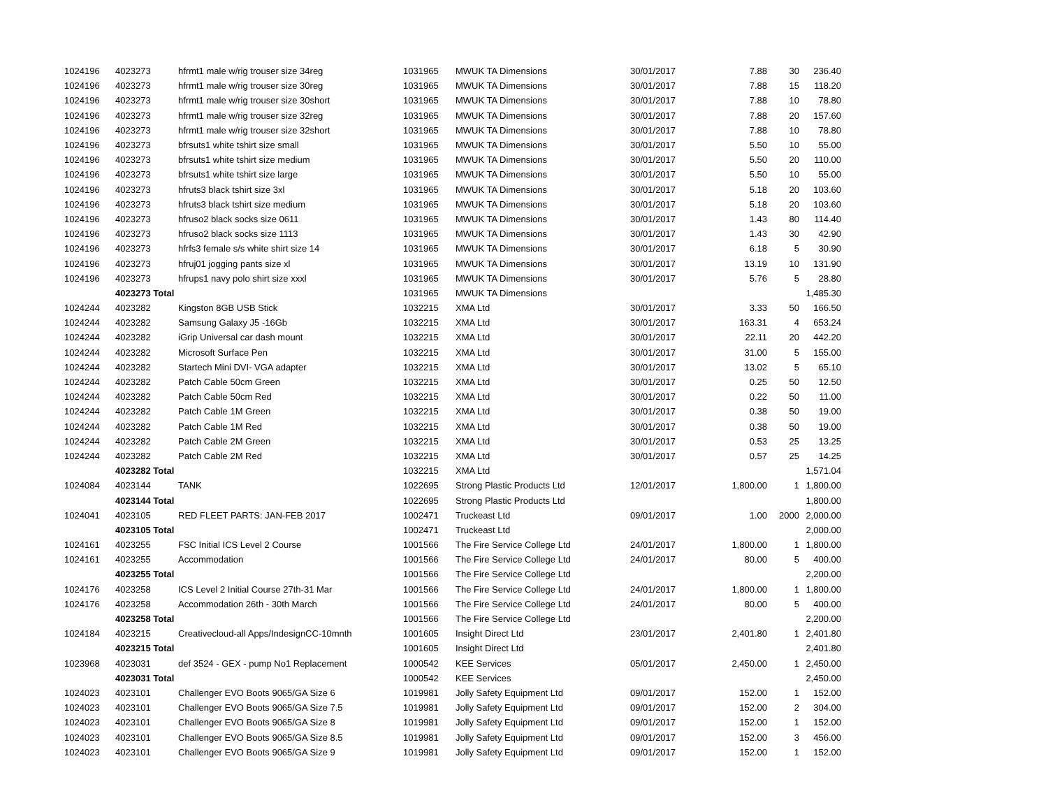| 1024196 | 4023273 | hfrmt1 male w/rig trouser size 34reg | 1031965 | MWUK TA Dimensions | 30/01/2017 | 7.88 | 30 | 236.40 |
| 1024196 | 4023273 | hfrmt1 male w/rig trouser size 30reg | 1031965 | MWUK TA Dimensions | 30/01/2017 | 7.88 | 15 | 118.20 |
| 1024196 | 4023273 | hfrmt1 male w/rig trouser size 30short | 1031965 | MWUK TA Dimensions | 30/01/2017 | 7.88 | 10 | 78.80 |
| 1024196 | 4023273 | hfrmt1 male w/rig trouser size 32reg | 1031965 | MWUK TA Dimensions | 30/01/2017 | 7.88 | 20 | 157.60 |
| 1024196 | 4023273 | hfrmt1 male w/rig trouser size 32short | 1031965 | MWUK TA Dimensions | 30/01/2017 | 7.88 | 10 | 78.80 |
| 1024196 | 4023273 | bfrsuts1 white tshirt size small | 1031965 | MWUK TA Dimensions | 30/01/2017 | 5.50 | 10 | 55.00 |
| 1024196 | 4023273 | bfrsuts1 white tshirt size medium | 1031965 | MWUK TA Dimensions | 30/01/2017 | 5.50 | 20 | 110.00 |
| 1024196 | 4023273 | bfrsuts1 white tshirt size large | 1031965 | MWUK TA Dimensions | 30/01/2017 | 5.50 | 10 | 55.00 |
| 1024196 | 4023273 | hfruts3 black tshirt size 3xl | 1031965 | MWUK TA Dimensions | 30/01/2017 | 5.18 | 20 | 103.60 |
| 1024196 | 4023273 | hfruts3 black tshirt size medium | 1031965 | MWUK TA Dimensions | 30/01/2017 | 5.18 | 20 | 103.60 |
| 1024196 | 4023273 | hfruso2 black socks size 0611 | 1031965 | MWUK TA Dimensions | 30/01/2017 | 1.43 | 80 | 114.40 |
| 1024196 | 4023273 | hfruso2 black socks size 1113 | 1031965 | MWUK TA Dimensions | 30/01/2017 | 1.43 | 30 | 42.90 |
| 1024196 | 4023273 | hfrfs3 female s/s white shirt size 14 | 1031965 | MWUK TA Dimensions | 30/01/2017 | 6.18 | 5 | 30.90 |
| 1024196 | 4023273 | hfruj01 jogging pants size xl | 1031965 | MWUK TA Dimensions | 30/01/2017 | 13.19 | 10 | 131.90 |
| 1024196 | 4023273 | hfrups1 navy polo shirt size xxxl | 1031965 | MWUK TA Dimensions | 30/01/2017 | 5.76 | 5 | 28.80 |
| | 4023273 Total | | 1031965 | MWUK TA Dimensions | | | | 1,485.30 |
| 1024244 | 4023282 | Kingston 8GB USB Stick | 1032215 | XMA Ltd | 30/01/2017 | 3.33 | 50 | 166.50 |
| 1024244 | 4023282 | Samsung Galaxy J5 -16Gb | 1032215 | XMA Ltd | 30/01/2017 | 163.31 | 4 | 653.24 |
| 1024244 | 4023282 | iGrip Universal car dash mount | 1032215 | XMA Ltd | 30/01/2017 | 22.11 | 20 | 442.20 |
| 1024244 | 4023282 | Microsoft Surface Pen | 1032215 | XMA Ltd | 30/01/2017 | 31.00 | 5 | 155.00 |
| 1024244 | 4023282 | Startech Mini DVI- VGA adapter | 1032215 | XMA Ltd | 30/01/2017 | 13.02 | 5 | 65.10 |
| 1024244 | 4023282 | Patch Cable 50cm Green | 1032215 | XMA Ltd | 30/01/2017 | 0.25 | 50 | 12.50 |
| 1024244 | 4023282 | Patch Cable 50cm Red | 1032215 | XMA Ltd | 30/01/2017 | 0.22 | 50 | 11.00 |
| 1024244 | 4023282 | Patch Cable 1M Green | 1032215 | XMA Ltd | 30/01/2017 | 0.38 | 50 | 19.00 |
| 1024244 | 4023282 | Patch Cable 1M Red | 1032215 | XMA Ltd | 30/01/2017 | 0.38 | 50 | 19.00 |
| 1024244 | 4023282 | Patch Cable 2M Green | 1032215 | XMA Ltd | 30/01/2017 | 0.53 | 25 | 13.25 |
| 1024244 | 4023282 | Patch Cable 2M Red | 1032215 | XMA Ltd | 30/01/2017 | 0.57 | 25 | 14.25 |
| | 4023282 Total | | 1032215 | XMA Ltd | | | | 1,571.04 |
| 1024084 | 4023144 | TANK | 1022695 | Strong Plastic Products Ltd | 12/01/2017 | 1,800.00 | 1 | 1,800.00 |
| | 4023144 Total | | 1022695 | Strong Plastic Products Ltd | | | | 1,800.00 |
| 1024041 | 4023105 | RED FLEET PARTS: JAN-FEB 2017 | 1002471 | Truckeast Ltd | 09/01/2017 | 1.00 | 2000 | 2,000.00 |
| | 4023105 Total | | 1002471 | Truckeast Ltd | | | | 2,000.00 |
| 1024161 | 4023255 | FSC Initial ICS Level 2 Course | 1001566 | The Fire Service College Ltd | 24/01/2017 | 1,800.00 | 1 | 1,800.00 |
| 1024161 | 4023255 | Accommodation | 1001566 | The Fire Service College Ltd | 24/01/2017 | 80.00 | 5 | 400.00 |
| | 4023255 Total | | 1001566 | The Fire Service College Ltd | | | | 2,200.00 |
| 1024176 | 4023258 | ICS Level 2 Initial Course 27th-31 Mar | 1001566 | The Fire Service College Ltd | 24/01/2017 | 1,800.00 | 1 | 1,800.00 |
| 1024176 | 4023258 | Accommodation 26th - 30th March | 1001566 | The Fire Service College Ltd | 24/01/2017 | 80.00 | 5 | 400.00 |
| | 4023258 Total | | 1001566 | The Fire Service College Ltd | | | | 2,200.00 |
| 1024184 | 4023215 | Creativecloud-all Apps/IndesignCC-10mnth | 1001605 | Insight Direct Ltd | 23/01/2017 | 2,401.80 | 1 | 2,401.80 |
| | 4023215 Total | | 1001605 | Insight Direct Ltd | | | | 2,401.80 |
| 1023968 | 4023031 | def 3524 - GEX - pump No1 Replacement | 1000542 | KEE Services | 05/01/2017 | 2,450.00 | 1 | 2,450.00 |
| | 4023031 Total | | 1000542 | KEE Services | | | | 2,450.00 |
| 1024023 | 4023101 | Challenger EVO Boots 9065/GA Size 6 | 1019981 | Jolly Safety Equipment Ltd | 09/01/2017 | 152.00 | 1 | 152.00 |
| 1024023 | 4023101 | Challenger EVO Boots 9065/GA Size 7.5 | 1019981 | Jolly Safety Equipment Ltd | 09/01/2017 | 152.00 | 2 | 304.00 |
| 1024023 | 4023101 | Challenger EVO Boots 9065/GA Size 8 | 1019981 | Jolly Safety Equipment Ltd | 09/01/2017 | 152.00 | 1 | 152.00 |
| 1024023 | 4023101 | Challenger EVO Boots 9065/GA Size 8.5 | 1019981 | Jolly Safety Equipment Ltd | 09/01/2017 | 152.00 | 3 | 456.00 |
| 1024023 | 4023101 | Challenger EVO Boots 9065/GA Size 9 | 1019981 | Jolly Safety Equipment Ltd | 09/01/2017 | 152.00 | 1 | 152.00 |